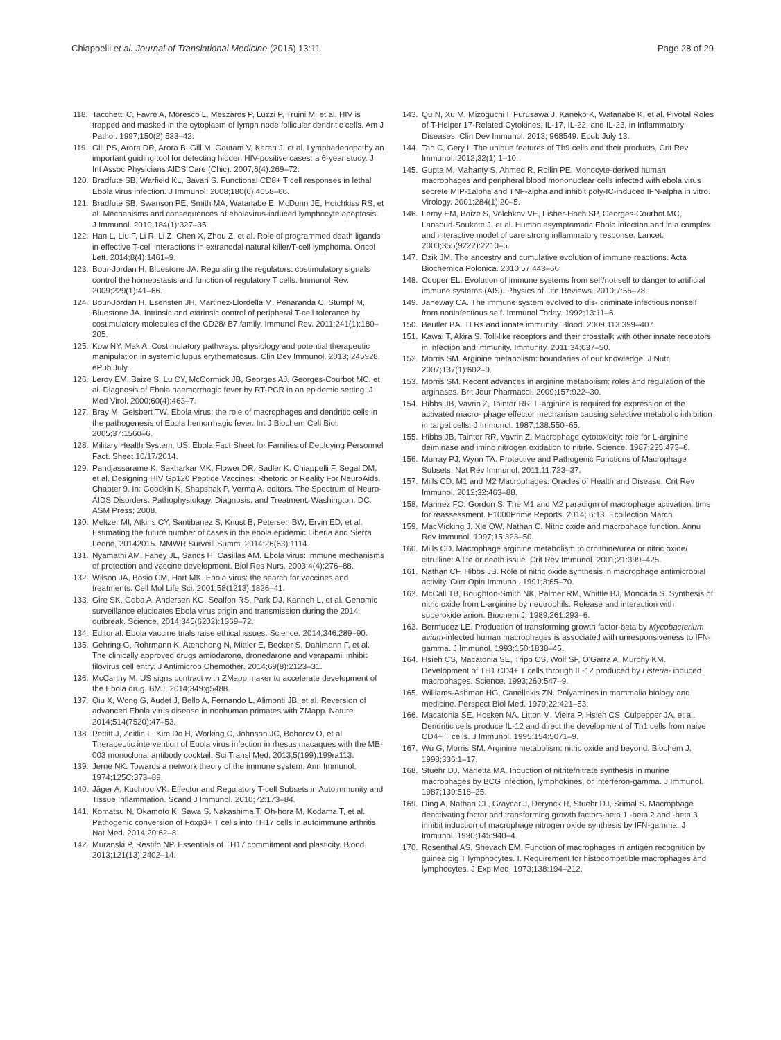Chiappelli et al. Journal of Translational Medicine (2015) 13:11 Page 28 of 29
118. Tacchetti C, Favre A, Moresco L, Meszaros P, Luzzi P, Truini M, et al. HIV is trapped and masked in the cytoplasm of lymph node follicular dendritic cells. Am J Pathol. 1997;150(2):533–42.
119. Gill PS, Arora DR, Arora B, Gill M, Gautam V, Karan J, et al. Lymphadenopathy an important guiding tool for detecting hidden HIV-positive cases: a 6-year study. J Int Assoc Physicians AIDS Care (Chic). 2007;6(4):269–72.
120. Bradfute SB, Warfield KL, Bavari S. Functional CD8+ T cell responses in lethal Ebola virus infection. J Immunol. 2008;180(6):4058–66.
121. Bradfute SB, Swanson PE, Smith MA, Watanabe E, McDunn JE, Hotchkiss RS, et al. Mechanisms and consequences of ebolavirus-induced lymphocyte apoptosis. J Immunol. 2010;184(1):327–35.
122. Han L, Liu F, Li R, Li Z, Chen X, Zhou Z, et al. Role of programmed death ligands in effective T-cell interactions in extranodal natural killer/T-cell lymphoma. Oncol Lett. 2014;8(4):1461–9.
123. Bour-Jordan H, Bluestone JA. Regulating the regulators: costimulatory signals control the homeostasis and function of regulatory T cells. Immunol Rev. 2009;229(1):41–66.
124. Bour-Jordan H, Esensten JH, Martinez-Llordella M, Penaranda C, Stumpf M, Bluestone JA. Intrinsic and extrinsic control of peripheral T-cell tolerance by costimulatory molecules of the CD28/ B7 family. Immunol Rev. 2011;241(1):180–205.
125. Kow NY, Mak A. Costimulatory pathways: physiology and potential therapeutic manipulation in systemic lupus erythematosus. Clin Dev Immunol. 2013; 245928. ePub July.
126. Leroy EM, Baize S, Lu CY, McCormick JB, Georges AJ, Georges-Courbot MC, et al. Diagnosis of Ebola haemorrhagic fever by RT-PCR in an epidemic setting. J Med Virol. 2000;60(4):463–7.
127. Bray M, Geisbert TW. Ebola virus: the role of macrophages and dendritic cells in the pathogenesis of Ebola hemorrhagic fever. Int J Biochem Cell Biol. 2005;37:1560–6.
128. Military Health System, US. Ebola Fact Sheet for Families of Deploying Personnel Fact. Sheet 10/17/2014.
129. Pandjassarame K, Sakharkar MK, Flower DR, Sadler K, Chiappelli F, Segal DM, et al. Designing HIV Gp120 Peptide Vaccines: Rhetoric or Reality For NeuroAids. Chapter 9. In: Goodkin K, Shapshak P, Verma A, editors. The Spectrum of Neuro-AIDS Disorders: Pathophysiology, Diagnosis, and Treatment. Washington, DC: ASM Press; 2008.
130. Meltzer MI, Atkins CY, Santibanez S, Knust B, Petersen BW, Ervin ED, et al. Estimating the future number of cases in the ebola epidemic Liberia and Sierra Leone, 20142015. MMWR Surveill Summ. 2014;26(63):1114.
131. Nyamathi AM, Fahey JL, Sands H, Casillas AM. Ebola virus: immune mechanisms of protection and vaccine development. Biol Res Nurs. 2003;4(4):276–88.
132. Wilson JA, Bosio CM, Hart MK. Ebola virus: the search for vaccines and treatments. Cell Mol Life Sci. 2001;58(1213):1826–41.
133. Gire SK, Goba A, Andersen KG, Sealfon RS, Park DJ, Kanneh L, et al. Genomic surveillance elucidates Ebola virus origin and transmission during the 2014 outbreak. Science. 2014;345(6202):1369–72.
134. Editorial. Ebola vaccine trials raise ethical issues. Science. 2014;346:289–90.
135. Gehring G, Rohrmann K, Atenchong N, Mittler E, Becker S, Dahlmann F, et al. The clinically approved drugs amiodarone, dronedarone and verapamil inhibit filovirus cell entry. J Antimicrob Chemother. 2014;69(8):2123–31.
136. McCarthy M. US signs contract with ZMapp maker to accelerate development of the Ebola drug. BMJ. 2014;349:g5488.
137. Qiu X, Wong G, Audet J, Bello A, Fernando L, Alimonti JB, et al. Reversion of advanced Ebola virus disease in nonhuman primates with ZMapp. Nature. 2014;514(7520):47–53.
138. Pettitt J, Zeitlin L, Kim Do H, Working C, Johnson JC, Bohorov O, et al. Therapeutic intervention of Ebola virus infection in rhesus macaques with the MB-003 monoclonal antibody cocktail. Sci Transl Med. 2013;5(199):199ra113.
139. Jerne NK. Towards a network theory of the immune system. Ann Immunol. 1974;125C:373–89.
140. Jäger A, Kuchroo VK. Effector and Regulatory T-cell Subsets in Autoimmunity and Tissue Inflammation. Scand J Immunol. 2010;72:173–84.
141. Komatsu N, Okamoto K, Sawa S, Nakashima T, Oh-hora M, Kodama T, et al. Pathogenic conversion of Foxp3+ T cells into TH17 cells in autoimmune arthritis. Nat Med. 2014;20:62–8.
142. Muranski P, Restifo NP. Essentials of TH17 commitment and plasticity. Blood. 2013;121(13):2402–14.
143. Qu N, Xu M, Mizoguchi I, Furusawa J, Kaneko K, Watanabe K, et al. Pivotal Roles of T-Helper 17-Related Cytokines, IL-17, IL-22, and IL-23, in Inflammatory Diseases. Clin Dev Immunol. 2013; 968549. Epub July 13.
144. Tan C, Gery I. The unique features of Th9 cells and their products. Crit Rev Immunol. 2012;32(1):1–10.
145. Gupta M, Mahanty S, Ahmed R, Rollin PE. Monocyte-derived human macrophages and peripheral blood mononuclear cells infected with ebola virus secrete MIP-1alpha and TNF-alpha and inhibit poly-IC-induced IFN-alpha in vitro. Virology. 2001;284(1):20–5.
146. Leroy EM, Baize S, Volchkov VE, Fisher-Hoch SP, Georges-Courbot MC, Lansoud-Soukate J, et al. Human asymptomatic Ebola infection and in a complex and interactive model of care strong inflammatory response. Lancet. 2000;355(9222):2210–5.
147. Dzik JM. The ancestry and cumulative evolution of immune reactions. Acta Biochemica Polonica. 2010;57:443–66.
148. Cooper EL. Evolution of immune systems from self/not self to danger to artificial immune systems (AIS). Physics of Life Reviews. 2010;7:55–78.
149. Janeway CA. The immune system evolved to dis- criminate infectious nonself from noninfectious self. Immunol Today. 1992;13:11–6.
150. Beutler BA. TLRs and innate immunity. Blood. 2009;113:399–407.
151. Kawai T, Akira S. Toll-like receptors and their crosstalk with other innate receptors in infection and immunity. Immunity. 2011;34:637–50.
152. Morris SM. Arginine metabolism: boundaries of our knowledge. J Nutr. 2007;137(1):602–9.
153. Morris SM. Recent advances in arginine metabolism: roles and regulation of the arginases. Brit Jour Pharmacol. 2009;157:922–30.
154. Hibbs JB, Vavrin Z, Taintor RR. L-arginine is required for expression of the activated macro- phage effector mechanism causing selective metabolic inhibition in target cells. J Immunol. 1987;138:550–65.
155. Hibbs JB, Taintor RR, Vavrin Z. Macrophage cytotoxicity: role for L-arginine deiminase and imino nitrogen oxidation to nitrite. Science. 1987;235:473–6.
156. Murray PJ, Wynn TA. Protective and Pathogenic Functions of Macrophage Subsets. Nat Rev Immunol. 2011;11:723–37.
157. Mills CD. M1 and M2 Macrophages: Oracles of Health and Disease. Crit Rev Immunol. 2012;32:463–88.
158. Marinez FO, Gordon S. The M1 and M2 paradigm of macrophage activation: time for reassessment. F1000Prime Reports. 2014; 6:13. Ecollection March
159. MacMicking J, Xie QW, Nathan C. Nitric oxide and macrophage function. Annu Rev Immunol. 1997;15:323–50.
160. Mills CD. Macrophage arginine metabolism to ornithine/urea or nitric oxide/ citrulline: A life or death issue. Crit Rev Immunol. 2001;21:399–425.
161. Nathan CF, Hibbs JB. Role of nitric oxide synthesis in macrophage antimicrobial activity. Curr Opin Immunol. 1991;3:65–70.
162. McCall TB, Boughton-Smith NK, Palmer RM, Whittle BJ, Moncada S. Synthesis of nitric oxide from L-arginine by neutrophils. Release and interaction with superoxide anion. Biochem J. 1989;261:293–6.
163. Bermudez LE. Production of transforming growth factor-beta by Mycobacterium avium-infected human macrophages is associated with unresponsiveness to IFN-gamma. J Immunol. 1993;150:1838–45.
164. Hsieh CS, Macatonia SE, Tripp CS, Wolf SF, O'Garra A, Murphy KM. Development of TH1 CD4+ T cells through IL-12 produced by Listeria- induced macrophages. Science. 1993;260:547–9.
165. Williams-Ashman HG, Canellakis ZN. Polyamines in mammalia biology and medicine. Perspect Biol Med. 1979;22:421–53.
166. Macatonia SE, Hosken NA, Litton M, Vieira P, Hsieh CS, Culpepper JA, et al. Dendritic cells produce IL-12 and direct the development of Th1 cells from naive CD4+ T cells. J Immunol. 1995;154:5071–9.
167. Wu G, Morris SM. Arginine metabolism: nitric oxide and beyond. Biochem J. 1998;336:1–17.
168. Stuehr DJ, Marletta MA. Induction of nitrite/nitrate synthesis in murine macrophages by BCG infection, lymphokines, or interferon-gamma. J Immunol. 1987;139:518–25.
169. Ding A, Nathan CF, Graycar J, Derynck R, Stuehr DJ, Srimal S. Macrophage deactivating factor and transforming growth factors-beta 1 -beta 2 and -beta 3 inhibit induction of macrophage nitrogen oxide synthesis by IFN-gamma. J Immunol. 1990;145:940–4.
170. Rosenthal AS, Shevach EM. Function of macrophages in antigen recognition by guinea pig T lymphocytes. I. Requirement for histocompatible macrophages and lymphocytes. J Exp Med. 1973;138:194–212.